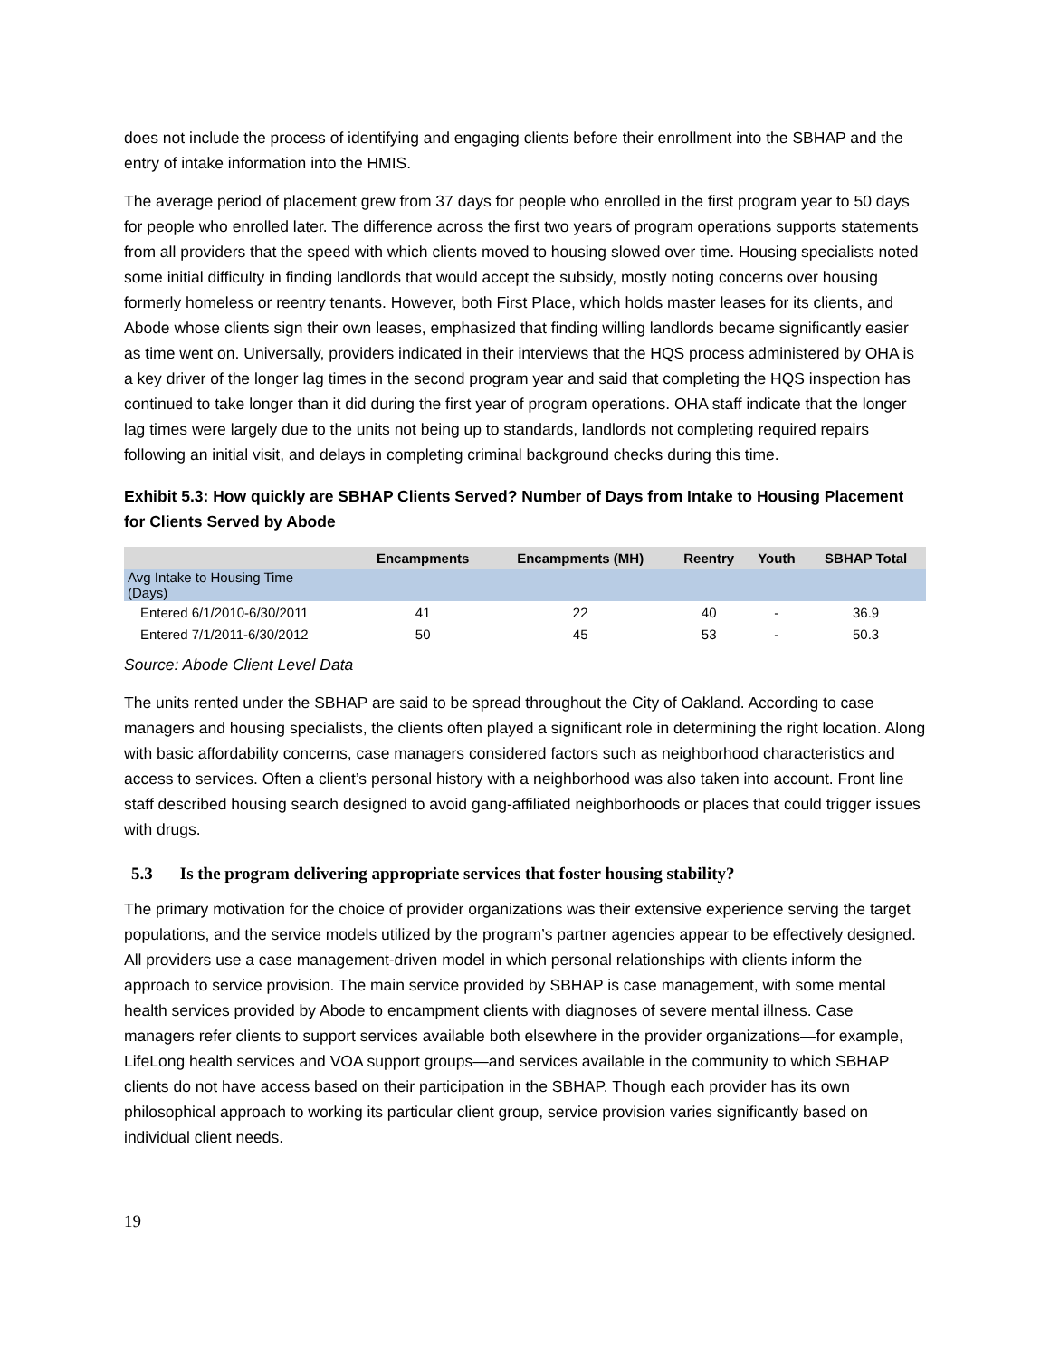does not include the process of identifying and engaging clients before their enrollment into the SBHAP and the entry of intake information into the HMIS.
The average period of placement grew from 37 days for people who enrolled in the first program year to 50 days for people who enrolled later. The difference across the first two years of program operations supports statements from all providers that the speed with which clients moved to housing slowed over time. Housing specialists noted some initial difficulty in finding landlords that would accept the subsidy, mostly noting concerns over housing formerly homeless or reentry tenants. However, both First Place, which holds master leases for its clients, and Abode whose clients sign their own leases, emphasized that finding willing landlords became significantly easier as time went on. Universally, providers indicated in their interviews that the HQS process administered by OHA is a key driver of the longer lag times in the second program year and said that completing the HQS inspection has continued to take longer than it did during the first year of program operations. OHA staff indicate that the longer lag times were largely due to the units not being up to standards, landlords not completing required repairs following an initial visit, and delays in completing criminal background checks during this time.
Exhibit 5.3: How quickly are SBHAP Clients Served? Number of Days from Intake to Housing Placement for Clients Served by Abode
| | Encampments | Encampments (MH) | Reentry | Youth | SBHAP Total |
| --- | --- | --- | --- | --- | --- |
| Avg Intake to Housing Time (Days) | | | | | |
| Entered 6/1/2010-6/30/2011 | 41 | 22 | 40 | - | 36.9 |
| Entered 7/1/2011-6/30/2012 | 50 | 45 | 53 | - | 50.3 |
Source: Abode Client Level Data
The units rented under the SBHAP are said to be spread throughout the City of Oakland. According to case managers and housing specialists, the clients often played a significant role in determining the right location. Along with basic affordability concerns, case managers considered factors such as neighborhood characteristics and access to services. Often a client’s personal history with a neighborhood was also taken into account. Front line staff described housing search designed to avoid gang-affiliated neighborhoods or places that could trigger issues with drugs.
5.3 Is the program delivering appropriate services that foster housing stability?
The primary motivation for the choice of provider organizations was their extensive experience serving the target populations, and the service models utilized by the program’s partner agencies appear to be effectively designed. All providers use a case management-driven model in which personal relationships with clients inform the approach to service provision. The main service provided by SBHAP is case management, with some mental health services provided by Abode to encampment clients with diagnoses of severe mental illness. Case managers refer clients to support services available both elsewhere in the provider organizations—for example, LifeLong health services and VOA support groups—and services available in the community to which SBHAP clients do not have access based on their participation in the SBHAP. Though each provider has its own philosophical approach to working its particular client group, service provision varies significantly based on individual client needs.
19